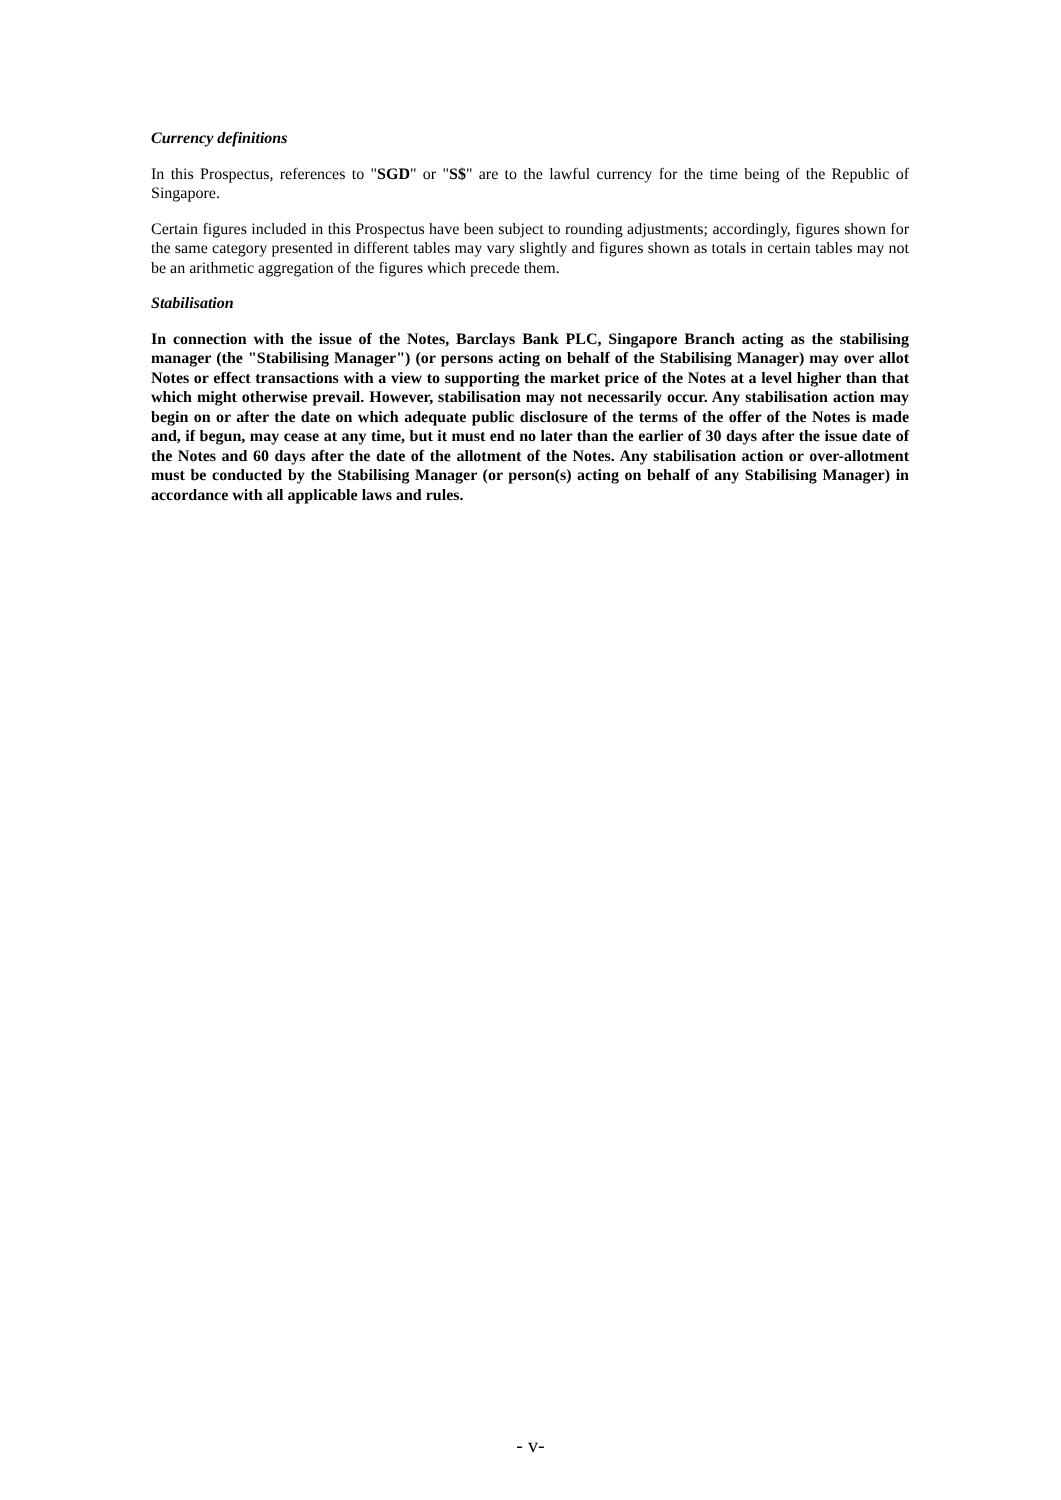Currency definitions
In this Prospectus, references to "SGD" or "S$" are to the lawful currency for the time being of the Republic of Singapore.
Certain figures included in this Prospectus have been subject to rounding adjustments; accordingly, figures shown for the same category presented in different tables may vary slightly and figures shown as totals in certain tables may not be an arithmetic aggregation of the figures which precede them.
Stabilisation
In connection with the issue of the Notes, Barclays Bank PLC, Singapore Branch acting as the stabilising manager (the "Stabilising Manager") (or persons acting on behalf of the Stabilising Manager) may over allot Notes or effect transactions with a view to supporting the market price of the Notes at a level higher than that which might otherwise prevail. However, stabilisation may not necessarily occur. Any stabilisation action may begin on or after the date on which adequate public disclosure of the terms of the offer of the Notes is made and, if begun, may cease at any time, but it must end no later than the earlier of 30 days after the issue date of the Notes and 60 days after the date of the allotment of the Notes. Any stabilisation action or over-allotment must be conducted by the Stabilising Manager (or person(s) acting on behalf of any Stabilising Manager) in accordance with all applicable laws and rules.
- v-